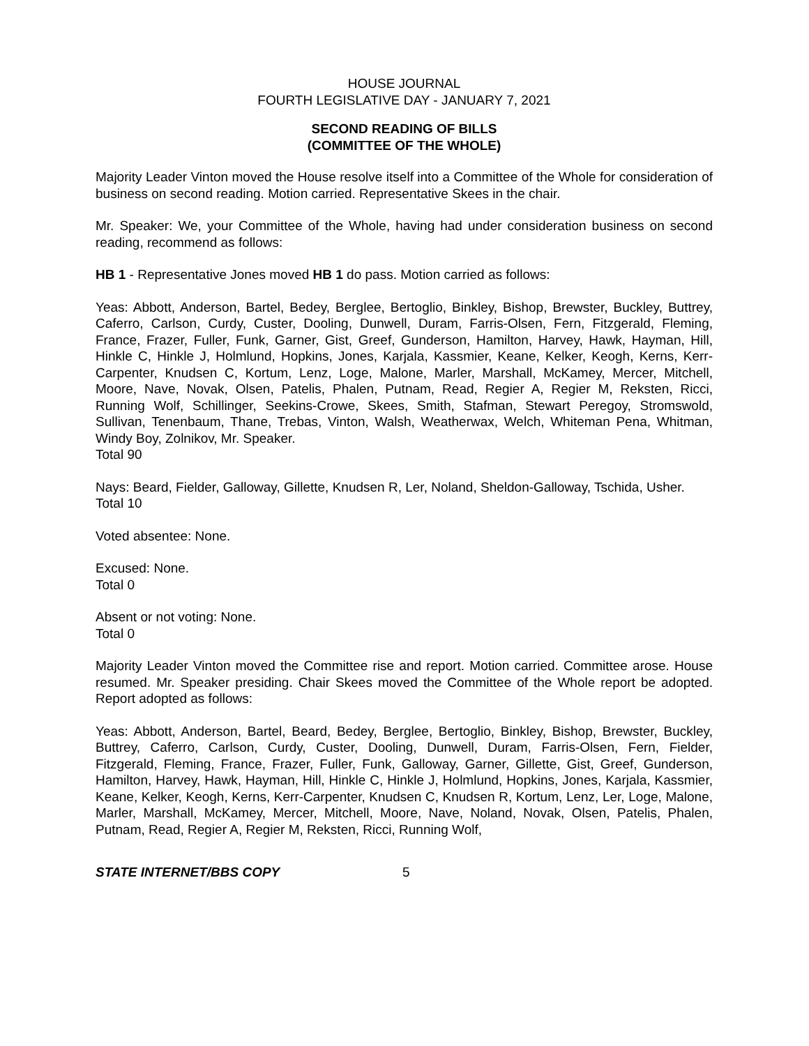HOUSE JOURNAL
FOURTH LEGISLATIVE DAY - JANUARY 7, 2021
SECOND READING OF BILLS
(COMMITTEE OF THE WHOLE)
Majority Leader Vinton moved the House resolve itself into a Committee of the Whole for consideration of business on second reading. Motion carried. Representative Skees in the chair.
Mr. Speaker: We, your Committee of the Whole, having had under consideration business on second reading, recommend as follows:
HB 1 - Representative Jones moved HB 1 do pass. Motion carried as follows:
Yeas: Abbott, Anderson, Bartel, Bedey, Berglee, Bertoglio, Binkley, Bishop, Brewster, Buckley, Buttrey, Caferro, Carlson, Curdy, Custer, Dooling, Dunwell, Duram, Farris-Olsen, Fern, Fitzgerald, Fleming, France, Frazer, Fuller, Funk, Garner, Gist, Greef, Gunderson, Hamilton, Harvey, Hawk, Hayman, Hill, Hinkle C, Hinkle J, Holmlund, Hopkins, Jones, Karjala, Kassmier, Keane, Kelker, Keogh, Kerns, Kerr-Carpenter, Knudsen C, Kortum, Lenz, Loge, Malone, Marler, Marshall, McKamey, Mercer, Mitchell, Moore, Nave, Novak, Olsen, Patelis, Phalen, Putnam, Read, Regier A, Regier M, Reksten, Ricci, Running Wolf, Schillinger, Seekins-Crowe, Skees, Smith, Stafman, Stewart Peregoy, Stromswold, Sullivan, Tenenbaum, Thane, Trebas, Vinton, Walsh, Weatherwax, Welch, Whiteman Pena, Whitman, Windy Boy, Zolnikov, Mr. Speaker.
Total 90
Nays: Beard, Fielder, Galloway, Gillette, Knudsen R, Ler, Noland, Sheldon-Galloway, Tschida, Usher.
Total 10
Voted absentee: None.
Excused: None.
Total 0
Absent or not voting: None.
Total 0
Majority Leader Vinton moved the Committee rise and report. Motion carried. Committee arose. House resumed. Mr. Speaker presiding. Chair Skees moved the Committee of the Whole report be adopted. Report adopted as follows:
Yeas: Abbott, Anderson, Bartel, Beard, Bedey, Berglee, Bertoglio, Binkley, Bishop, Brewster, Buckley, Buttrey, Caferro, Carlson, Curdy, Custer, Dooling, Dunwell, Duram, Farris-Olsen, Fern, Fielder, Fitzgerald, Fleming, France, Frazer, Fuller, Funk, Galloway, Garner, Gillette, Gist, Greef, Gunderson, Hamilton, Harvey, Hawk, Hayman, Hill, Hinkle C, Hinkle J, Holmlund, Hopkins, Jones, Karjala, Kassmier, Keane, Kelker, Keogh, Kerns, Kerr-Carpenter, Knudsen C, Knudsen R, Kortum, Lenz, Ler, Loge, Malone, Marler, Marshall, McKamey, Mercer, Mitchell, Moore, Nave, Noland, Novak, Olsen, Patelis, Phalen, Putnam, Read, Regier A, Regier M, Reksten, Ricci, Running Wolf,
STATE INTERNET/BBS COPY 5